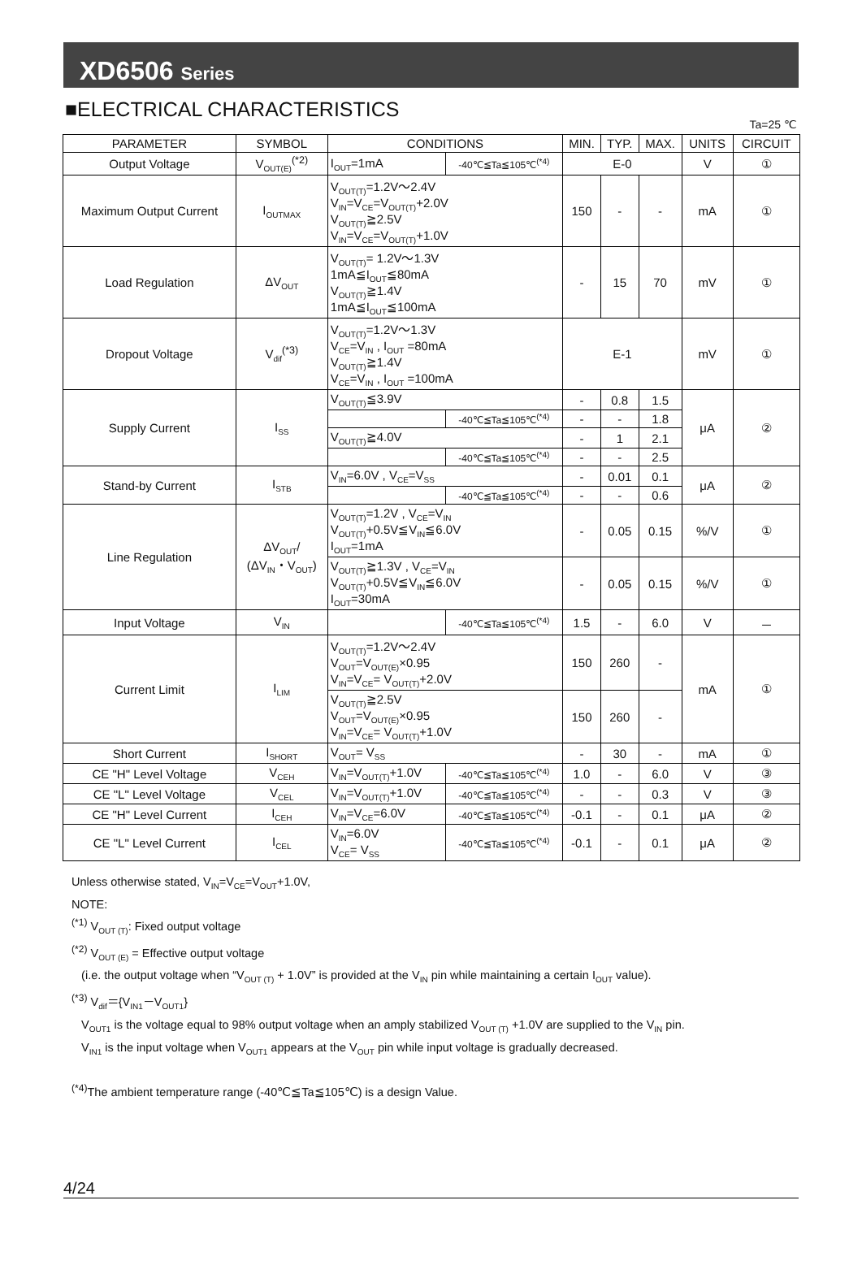XD6506 Series
■ELECTRICAL CHARACTERISTICS
Ta=25 ℃
| PARAMETER | SYMBOL | CONDITIONS | | MIN. | TYP. | MAX. | UNITS | CIRCUIT |
| --- | --- | --- | --- | --- | --- | --- | --- | --- |
| Output Voltage | V<sub>OUT(E)</sub><sup>(*2)</sup> | I<sub>OUT</sub>=1mA | -40℃≦Ta≦105℃<sup>(*4)</sup> | E-0 | | | V | ① |
| Maximum Output Current | I<sub>OUTMAX</sub> | V<sub>OUT(T)</sub>=1.2V～2.4V V<sub>IN</sub>=V<sub>CE</sub>=V<sub>OUT(T)</sub>+2.0V V<sub>OUT(T)</sub>≧2.5V V<sub>IN</sub>=V<sub>CE</sub>=V<sub>OUT(T)</sub>+1.0V | | 150 | - | - | mA | ① |
| Load Regulation | ΔV<sub>OUT</sub> | V<sub>OUT(T)</sub>= 1.2V～1.3V 1mA≦I<sub>OUT</sub>≦80mA V<sub>OUT(T)</sub>≧1.4V 1mA≦I<sub>OUT</sub>≦100mA | | - | 15 | 70 | mV | ① |
| Dropout Voltage | V<sub>dif</sub><sup>(*3)</sup> | V<sub>OUT(T)</sub>=1.2V～1.3V V<sub>CE</sub>=V<sub>IN</sub> , I<sub>OUT</sub> =80mA V<sub>OUT(T)</sub>≧1.4V V<sub>CE</sub>=V<sub>IN</sub> , I<sub>OUT</sub> =100mA | | E-1 | | | mV | ① |
| Supply Current | I<sub>SS</sub> | V<sub>OUT(T)</sub>≦3.9V | | - | 0.8 | 1.5 | μA | ② |
| | | | -40℃≦Ta≦105℃<sup>(*4)</sup> | - | - | 1.8 | | |
| | | V<sub>OUT(T)</sub>≧4.0V | | - | 1 | 2.1 | | |
| | | | -40℃≦Ta≦105℃<sup>(*4)</sup> | - | - | 2.5 | | |
| Stand-by Current | I<sub>STB</sub> | V<sub>IN</sub>=6.0V , V<sub>CE</sub>=V<sub>SS</sub> | | - | 0.01 | 0.1 | μA | ② |
| | | | -40℃≦Ta≦105℃<sup>(*4)</sup> | - | - | 0.6 | | |
| Line Regulation | ΔV<sub>OUT</sub>/ (ΔV<sub>IN</sub>・V<sub>OUT</sub>) | V<sub>OUT(T)</sub>=1.2V , V<sub>CE</sub>=V<sub>IN</sub> V<sub>OUT(T)</sub>+0.5V≦V<sub>IN</sub>≦6.0V I<sub>OUT</sub>=1mA | | - | 0.05 | 0.15 | %/V | ① |
| | | V<sub>OUT(T)</sub>≧1.3V , V<sub>CE</sub>=V<sub>IN</sub> V<sub>OUT(T)</sub>+0.5V≦V<sub>IN</sub>≦6.0V I<sub>OUT</sub>=30mA | | - | 0.05 | 0.15 | %/V | ① |
| Input Voltage | V<sub>IN</sub> | | -40℃≦Ta≦105℃<sup>(*4)</sup> | 1.5 | - | 6.0 | V | － |
| Current Limit | I<sub>LIM</sub> | V<sub>OUT(T)</sub>=1.2V～2.4V V<sub>OUT</sub>=V<sub>OUT(E)</sub>×0.95 V<sub>IN</sub>=V<sub>CE</sub>= V<sub>OUT(T)</sub>+2.0V | | 150 | 260 | - | mA | ① |
| | | V<sub>OUT(T)</sub>≧2.5V V<sub>OUT</sub>=V<sub>OUT(E)</sub>×0.95 V<sub>IN</sub>=V<sub>CE</sub>= V<sub>OUT(T)</sub>+1.0V | | 150 | 260 | - | | |
| Short Current | I<sub>SHORT</sub> | V<sub>OUT</sub>= V<sub>SS</sub> | | - | 30 | - | mA | ① |
| CE "H" Level Voltage | V<sub>CEH</sub> | V<sub>IN</sub>=V<sub>OUT(T)</sub>+1.0V | -40℃≦Ta≦105℃<sup>(*4)</sup> | 1.0 | - | 6.0 | V | ③ |
| CE "L" Level Voltage | V<sub>CEL</sub> | V<sub>IN</sub>=V<sub>OUT(T)</sub>+1.0V | -40℃≦Ta≦105℃<sup>(*4)</sup> | - | - | 0.3 | V | ③ |
| CE "H" Level Current | I<sub>CEH</sub> | V<sub>IN</sub>=V<sub>CE</sub>=6.0V | -40℃≦Ta≦105℃<sup>(*4)</sup> | -0.1 | - | 0.1 | μA | ② |
| CE "L" Level Current | I<sub>CEL</sub> | V<sub>IN</sub>=6.0V V<sub>CE</sub>= V<sub>SS</sub> | -40℃≦Ta≦105℃<sup>(*4)</sup> | -0.1 | - | 0.1 | μA | ② |
Unless otherwise stated, V<sub>IN</sub>=V<sub>CE</sub>=V<sub>OUT</sub>+1.0V,
NOTE:
<sup>(*1)</sup> V<sub>OUT (T)</sub>: Fixed output voltage
<sup>(*2)</sup> V<sub>OUT (E)</sub> = Effective output voltage
(i.e. the output voltage when “V<sub>OUT (T)</sub> + 1.0V” is provided at the V<sub>IN</sub> pin while maintaining a certain I<sub>OUT</sub> value).
<sup>(*3)</sup> V<sub>dif</sub>＝{V<sub>IN1</sub>－V<sub>OUT1</sub>}
V<sub>OUT1</sub> is the voltage equal to 98% output voltage when an amply stabilized V<sub>OUT (T)</sub> +1.0V are supplied to the V<sub>IN</sub> pin.
V<sub>IN1</sub> is the input voltage when V<sub>OUT1</sub> appears at the V<sub>OUT</sub> pin while input voltage is gradually decreased.
<sup>(*4)</sup>The ambient temperature range (-40℃≦Ta≦105℃) is a design Value.
4/24